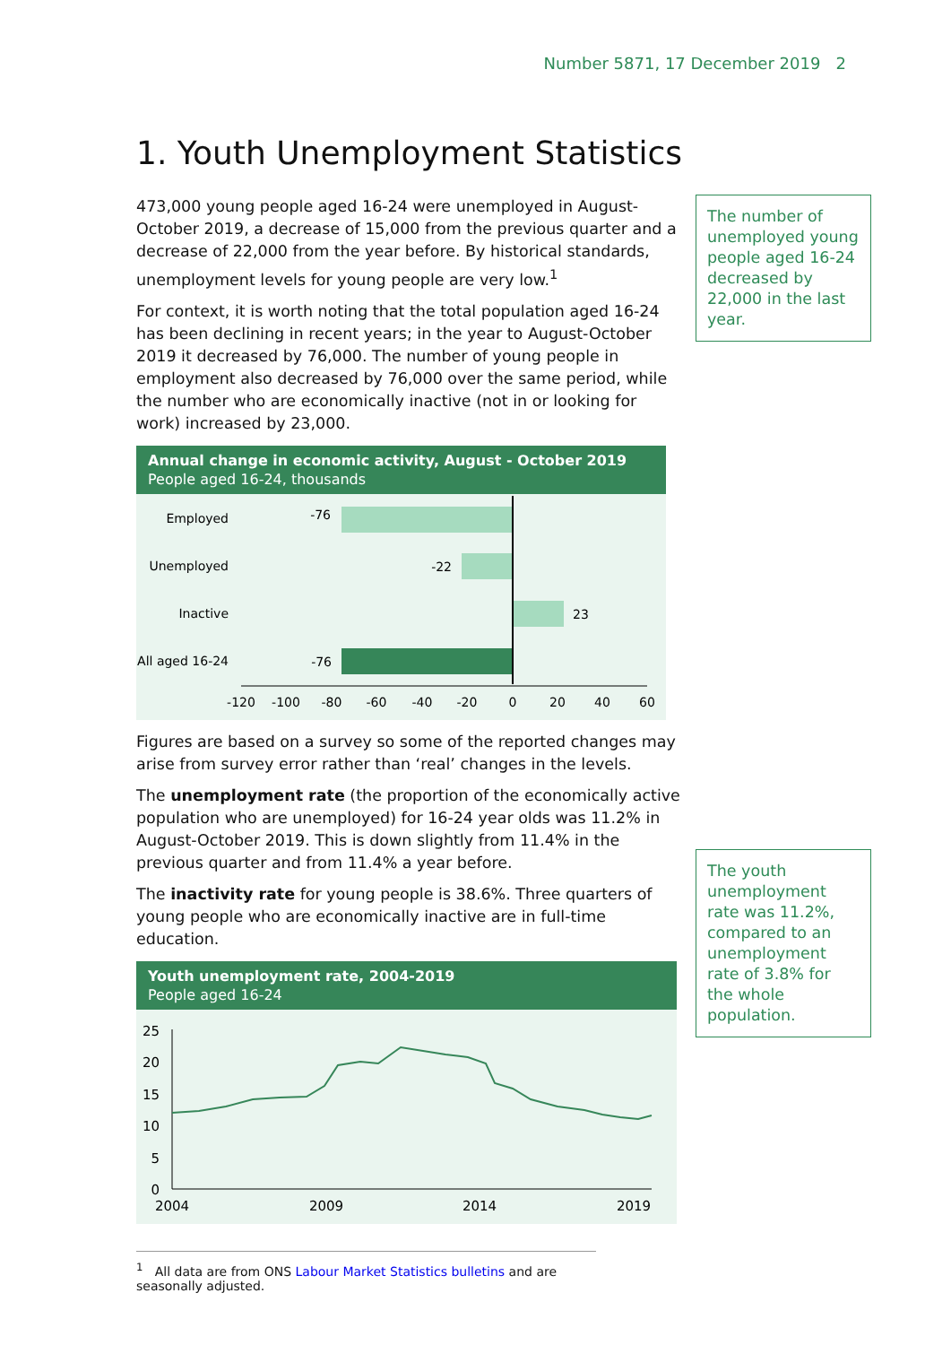Number 5871, 17 December 2019 2
1. Youth Unemployment Statistics
The number of unemployed young people aged 16-24 decreased by 22,000 in the last year.
The youth unemployment rate was 11.2%, compared to an unemployment rate of 3.8% for the whole population.
473,000 young people aged 16-24 were unemployed in August-October 2019, a decrease of 15,000 from the previous quarter and a decrease of 22,000 from the year before. By historical standards, unemployment levels for young people are very low.<sup>1</sup>
For context, it is worth noting that the total population aged 16-24 has been declining in recent years; in the year to August-October 2019 it decreased by 76,000. The number of young people in employment also decreased by 76,000 over the same period, while the number who are economically inactive (not in or looking for work) increased by 23,000.
Annual change in economic activity, August - October 2019
People aged 16-24, thousands
Employed
-76
Unemployed
-22
Inactive
23
All aged 16-24
-76
-120
-100
-80
-60
-40
-20
0
20
40
60
Figures are based on a survey so some of the reported changes may arise from survey error rather than ‘real’ changes in the levels.
The unemployment rate (the proportion of the economically active population who are unemployed) for 16-24 year olds was 11.2% in August-October 2019. This is down slightly from 11.4% in the previous quarter and from 11.4% a year before.
The inactivity rate for young people is 38.6%. Three quarters of young people who are economically inactive are in full-time education.
Youth unemployment rate, 2004-2019
People aged 16-24
25
20
15
10
5
0
2004
2009
2014
2019
<sup>1</sup> All data are from ONS Labour Market Statistics bulletins and are seasonally adjusted.